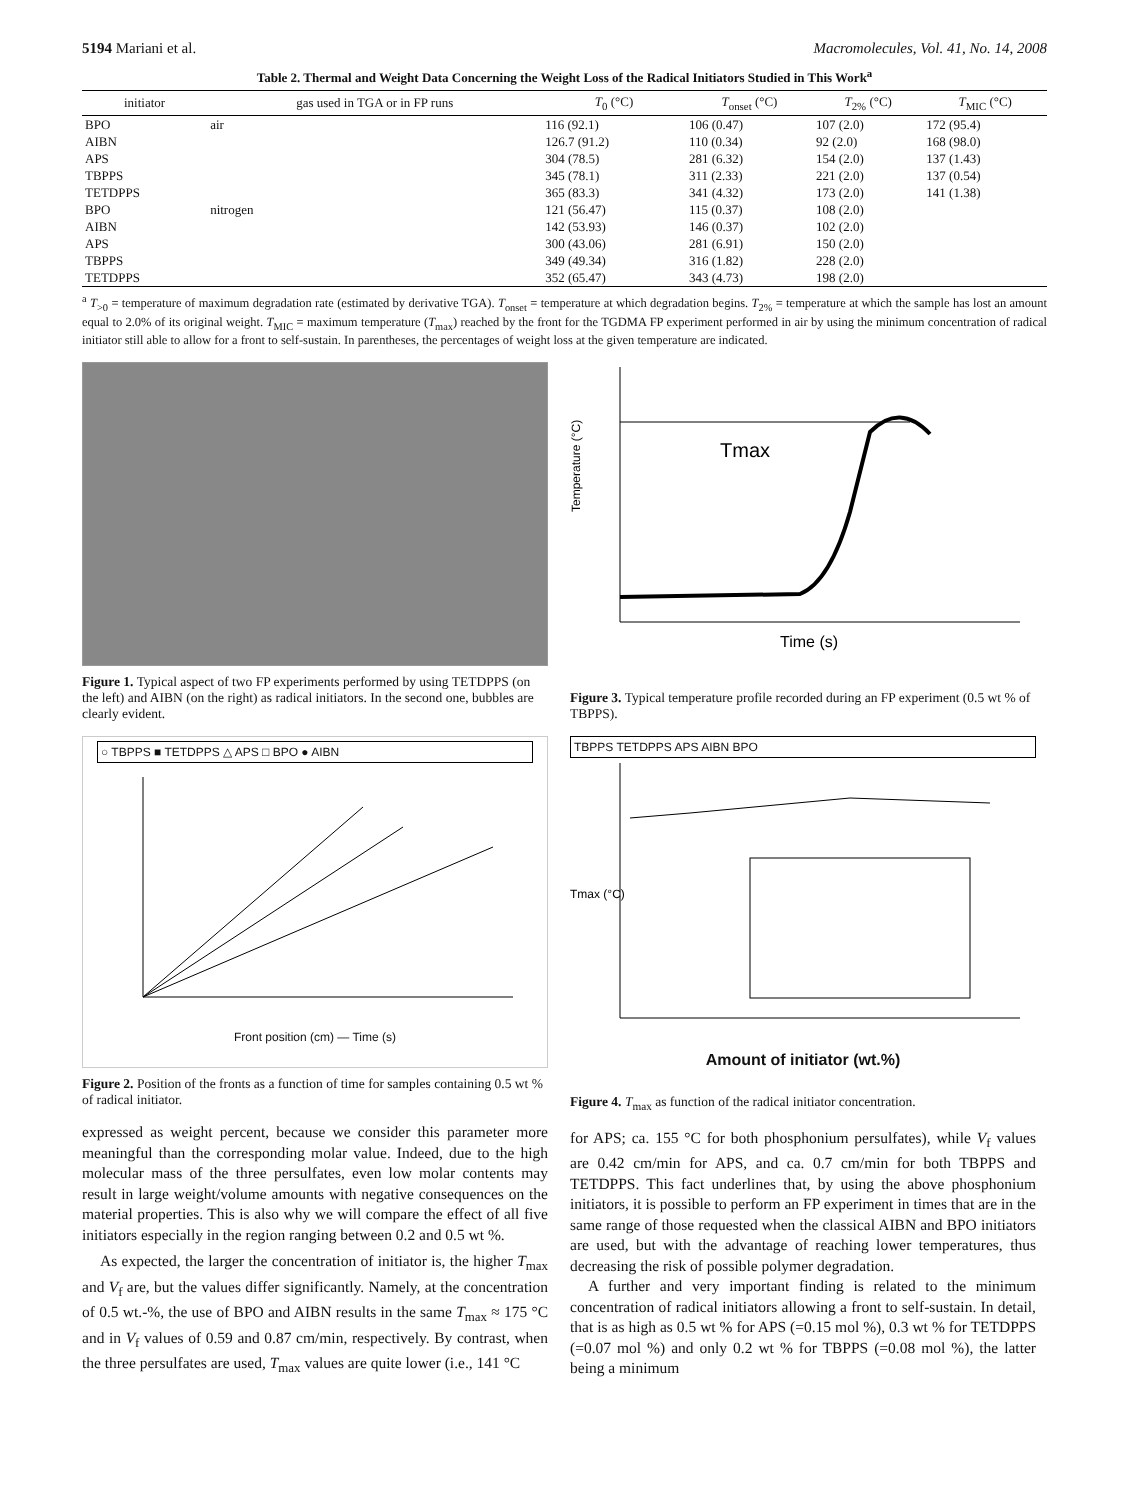5194 Mariani et al. Macromolecules, Vol. 41, No. 14, 2008
Table 2. Thermal and Weight Data Concerning the Weight Loss of the Radical Initiators Studied in This Work<sup>a</sup>
| initiator | gas used in TGA or in FP runs | T<sub>0</sub> (°C) | T<sub>onset</sub> (°C) | T<sub>2%</sub> (°C) | T<sub>MIC</sub> (°C) |
| --- | --- | --- | --- | --- | --- |
| BPO | air | 116 (92.1) | 106 (0.47) | 107 (2.0) | 172 (95.4) |
| AIBN | | 126.7 (91.2) | 110 (0.34) | 92 (2.0) | 168 (98.0) |
| APS | | 304 (78.5) | 281 (6.32) | 154 (2.0) | 137 (1.43) |
| TBPPS | | 345 (78.1) | 311 (2.33) | 221 (2.0) | 137 (0.54) |
| TETDPPS | | 365 (83.3) | 341 (4.32) | 173 (2.0) | 141 (1.38) |
| BPO | nitrogen | 121 (56.47) | 115 (0.37) | 108 (2.0) | |
| AIBN | | 142 (53.93) | 146 (0.37) | 102 (2.0) | |
| APS | | 300 (43.06) | 281 (6.91) | 150 (2.0) | |
| TBPPS | | 349 (49.34) | 316 (1.82) | 228 (2.0) | |
| TETDPPS | | 352 (65.47) | 343 (4.73) | 198 (2.0) | |
<sup>a</sup> T<sub>>0</sub> = temperature of maximum degradation rate (estimated by derivative TGA). T<sub>onset</sub> = temperature at which degradation begins. T<sub>2%</sub> = temperature at which the sample has lost an amount equal to 2.0% of its original weight. T<sub>MIC</sub> = maximum temperature (T<sub>max</sub>) reached by the front for the TGDMA FP experiment performed in air by using the minimum concentration of radical initiator still able to allow for a front to self-sustain. In parentheses, the percentages of weight loss at the given temperature are indicated.
Figure 1. Typical aspect of two FP experiments performed by using TETDPPS (on the left) and AIBN (on the right) as radical initiators. In the second one, bubbles are clearly evident.
○ TBPPS ■ TETDPPS △ APS □ BPO ● AIBN
Front position (cm) — Time (s)
Figure 2. Position of the fronts as a function of time for samples containing 0.5 wt % of radical initiator.
expressed as weight percent, because we consider this parameter more meaningful than the corresponding molar value. Indeed, due to the high molecular mass of the three persulfates, even low molar contents may result in large weight/volume amounts with negative consequences on the material properties. This is also why we will compare the effect of all five initiators especially in the region ranging between 0.2 and 0.5 wt %.
As expected, the larger the concentration of initiator is, the higher T<sub>max</sub> and V<sub>f</sub> are, but the values differ significantly. Namely, at the concentration of 0.5 wt.-%, the use of BPO and AIBN results in the same T<sub>max</sub> ≈ 175 °C and in V<sub>f</sub> values of 0.59 and 0.87 cm/min, respectively. By contrast, when the three persulfates are used, T<sub>max</sub> values are quite lower (i.e., 141 °C
Tmax
Temperature (°C)
Time (s)
Figure 3. Typical temperature profile recorded during an FP experiment (0.5 wt % of TBPPS).
TBPPS TETDPPS APS AIBN BPO
Tmax (°C)
Amount of initiator (wt.%)
Figure 4. T<sub>max</sub> as function of the radical initiator concentration.
for APS; ca. 155 °C for both phosphonium persulfates), while V<sub>f</sub> values are 0.42 cm/min for APS, and ca. 0.7 cm/min for both TBPPS and TETDPPS. This fact underlines that, by using the above phosphonium initiators, it is possible to perform an FP experiment in times that are in the same range of those requested when the classical AIBN and BPO initiators are used, but with the advantage of reaching lower temperatures, thus decreasing the risk of possible polymer degradation.
A further and very important finding is related to the minimum concentration of radical initiators allowing a front to self-sustain. In detail, that is as high as 0.5 wt % for APS (=0.15 mol %), 0.3 wt % for TETDPPS (=0.07 mol %) and only 0.2 wt % for TBPPS (=0.08 mol %), the latter being a minimum